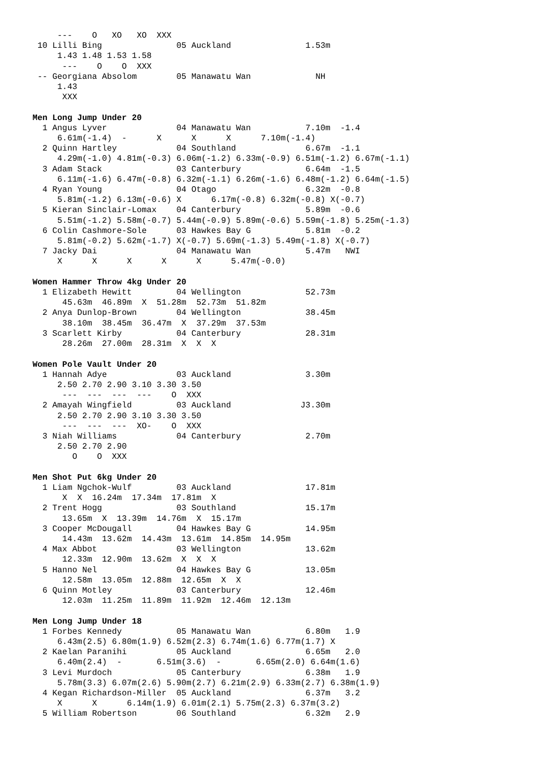---    O   XO   XO  XXX
 10 Lilli Bing               05 Auckland               1.53m
     1.43 1.48 1.53 1.58
      ---    O    O  XXX
 -- Georgiana Absolom        05 Manawatu Wan             NH
     1.43
      XXX

Men Long Jump Under 20
  1 Angus Lyver              04 Manawatu Wan           7.10m  -1.4
     6.61m(-1.4)  -      X      X      X      7.10m(-1.4)
  2 Quinn Hartley            04 Southland              6.67m  -1.1
     4.29m(-1.0) 4.81m(-0.3) 6.06m(-1.2) 6.33m(-0.9) 6.51m(-1.2) 6.67m(-1.1)
  3 Adam Stack               03 Canterbury             6.64m  -1.5
     6.11m(-1.6) 6.47m(-0.8) 6.32m(-1.1) 6.26m(-1.6) 6.48m(-1.2) 6.64m(-1.5)
  4 Ryan Young               04 Otago                  6.32m  -0.8
     5.81m(-1.2) 6.13m(-0.6) X      6.17m(-0.8) 6.32m(-0.8) X(-0.7)
  5 Kieran Sinclair-Lomax    04 Canterbury             5.89m  -0.6
     5.51m(-1.2) 5.58m(-0.7) 5.44m(-0.9) 5.89m(-0.6) 5.59m(-1.8) 5.25m(-1.3)
  6 Colin Cashmore-Sole      03 Hawkes Bay G           5.81m  -0.2
     5.81m(-0.2) 5.62m(-1.7) X(-0.7) 5.69m(-1.3) 5.49m(-1.8) X(-0.7)
  7 Jacky Dai                04 Manawatu Wan           5.47m   NWI
     X      X      X      X      X      5.47m(-0.0)

Women Hammer Throw 4kg Under 20
  1 Elizabeth Hewitt         04 Wellington             52.73m
      45.63m  46.89m  X  51.28m  52.73m  51.82m
  2 Anya Dunlop-Brown        04 Wellington             38.45m
      38.10m  38.45m  36.47m  X  37.29m  37.53m
  3 Scarlett Kirby           04 Canterbury             28.31m
      28.26m  27.00m  28.31m  X  X  X

Women Pole Vault Under 20
  1 Hannah Adye              03 Auckland               3.30m
     2.50 2.70 2.90 3.10 3.30 3.50
      ---  ---  ---  ---    O  XXX
  2 Amayah Wingfield         03 Auckland              J3.30m
     2.50 2.70 2.90 3.10 3.30 3.50
      ---  ---  ---  XO-    O  XXX
  3 Niah Williams            04 Canterbury             2.70m
     2.50 2.70 2.90
        O    O  XXX

Men Shot Put 6kg Under 20
  1 Liam Ngchok-Wulf         03 Auckland               17.81m
      X  X  16.24m  17.34m  17.81m  X
  2 Trent Hogg               03 Southland              15.17m
      13.65m  X  13.39m  14.76m  X  15.17m
  3 Cooper McDougall         04 Hawkes Bay G           14.95m
      14.43m  13.62m  14.43m  13.61m  14.85m  14.95m
  4 Max Abbot                03 Wellington             13.62m
      12.33m  12.90m  13.62m  X  X  X
  5 Hanno Nel                04 Hawkes Bay G           13.05m
      12.58m  13.05m  12.88m  12.65m  X  X
  6 Quinn Motley             03 Canterbury             12.46m
      12.03m  11.25m  11.89m  11.92m  12.46m  12.13m

Men Long Jump Under 18
  1 Forbes Kennedy           05 Manawatu Wan           6.80m   1.9
     6.43m(2.5) 6.80m(1.9) 6.52m(2.3) 6.74m(1.6) 6.77m(1.7) X
  2 Kaelan Paranihi          05 Auckland               6.65m   2.0
     6.40m(2.4)  -       6.51m(3.6)  -       6.65m(2.0) 6.64m(1.6)
  3 Levi Murdoch             05 Canterbury             6.38m   1.9
     5.78m(3.3) 6.07m(2.6) 5.90m(2.7) 6.21m(2.9) 6.33m(2.7) 6.38m(1.9)
  4 Kegan Richardson-Miller  05 Auckland               6.37m   3.2
     X      X      6.14m(1.9) 6.01m(2.1) 5.75m(2.3) 6.37m(3.2)
  5 William Robertson        06 Southland              6.32m   2.9